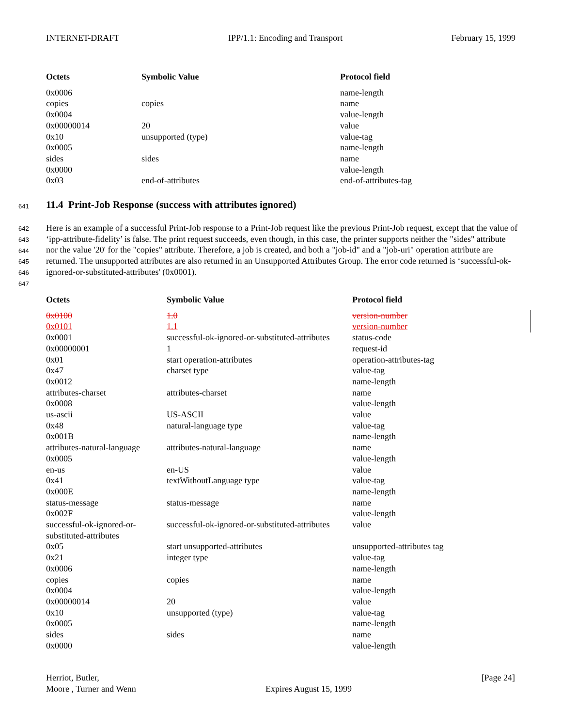INTERNET-DRAFT IPP/1.1: Encoding and Transport February 15, 1999
| Octets | Symbolic Value | Protocol field |
| --- | --- | --- |
| 0x0006 | | name-length |
| copies | copies | name |
| 0x0004 | | value-length |
| 0x00000014 | 20 | value |
| 0x10 | unsupported (type) | value-tag |
| 0x0005 | | name-length |
| sides | sides | name |
| 0x0000 | | value-length |
| 0x03 | end-of-attributes | end-of-attributes-tag |
641
11.4 Print-Job Response (success with attributes ignored)
642
643
644
645
646
647
Here is an example of a successful Print-Job response to a Print-Job request like the previous Print-Job request, except that the value of ‘ipp-attribute-fidelity’ is false. The print request succeeds, even though, in this case, the printer supports neither the "sides" attribute nor the value '20' for the "copies" attribute. Therefore, a job is created, and both a "job-id" and a "job-uri" operation attribute are returned. The unsupported attributes are also returned in an Unsupported Attributes Group. The error code returned is ‘successful-ok-ignored-or-substituted-attributes' (0x0001).
| Octets | Symbolic Value | Protocol field |
| --- | --- | --- |
| 0x0100 | 1.0 | version-number |
| 0x0101 | 1.1 | version-number |
| 0x0001 | successful-ok-ignored-or-substituted-attributes | status-code |
| 0x00000001 | 1 | request-id |
| 0x01 | start operation-attributes | operation-attributes-tag |
| 0x47 | charset type | value-tag |
| 0x0012 | | name-length |
| attributes-charset | attributes-charset | name |
| 0x0008 | | value-length |
| us-ascii | US-ASCII | value |
| 0x48 | natural-language type | value-tag |
| 0x001B | | name-length |
| attributes-natural-language | attributes-natural-language | name |
| 0x0005 | | value-length |
| en-us | en-US | value |
| 0x41 | textWithoutLanguage type | value-tag |
| 0x000E | | name-length |
| status-message | status-message | name |
| 0x002F | | value-length |
| successful-ok-ignored-or- substituted-attributes | successful-ok-ignored-or-substituted-attributes | value |
| 0x05 | start unsupported-attributes | unsupported-attributes tag |
| 0x21 | integer type | value-tag |
| 0x0006 | | name-length |
| copies | copies | name |
| 0x0004 | | value-length |
| 0x00000014 | 20 | value |
| 0x10 | unsupported (type) | value-tag |
| 0x0005 | | name-length |
| sides | sides | name |
| 0x0000 | | value-length |
Herriot, Butler,
Moore , Turner and Wenn
Expires August 15, 1999 [Page 24]